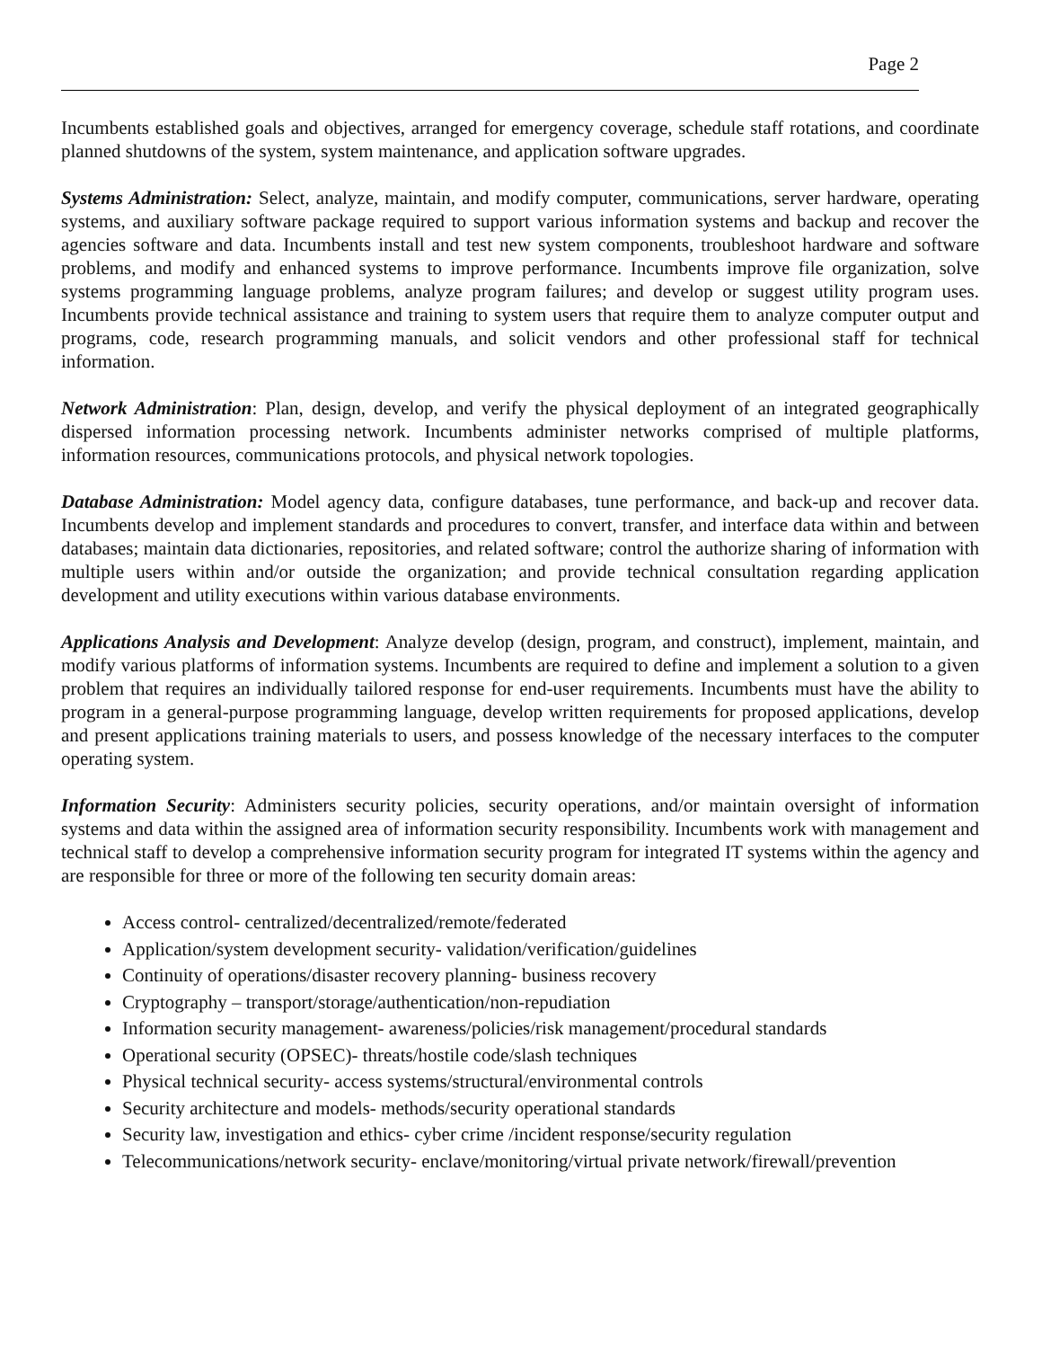Page 2
Incumbents established goals and objectives, arranged for emergency coverage, schedule staff rotations, and coordinate planned shutdowns of the system, system maintenance, and application software upgrades.
Systems Administration: Select, analyze, maintain, and modify computer, communications, server hardware, operating systems, and auxiliary software package required to support various information systems and backup and recover the agencies software and data. Incumbents install and test new system components, troubleshoot hardware and software problems, and modify and enhanced systems to improve performance. Incumbents improve file organization, solve systems programming language problems, analyze program failures; and develop or suggest utility program uses. Incumbents provide technical assistance and training to system users that require them to analyze computer output and programs, code, research programming manuals, and solicit vendors and other professional staff for technical information.
Network Administration: Plan, design, develop, and verify the physical deployment of an integrated geographically dispersed information processing network. Incumbents administer networks comprised of multiple platforms, information resources, communications protocols, and physical network topologies.
Database Administration: Model agency data, configure databases, tune performance, and back-up and recover data. Incumbents develop and implement standards and procedures to convert, transfer, and interface data within and between databases; maintain data dictionaries, repositories, and related software; control the authorize sharing of information with multiple users within and/or outside the organization; and provide technical consultation regarding application development and utility executions within various database environments.
Applications Analysis and Development: Analyze develop (design, program, and construct), implement, maintain, and modify various platforms of information systems. Incumbents are required to define and implement a solution to a given problem that requires an individually tailored response for end-user requirements. Incumbents must have the ability to program in a general-purpose programming language, develop written requirements for proposed applications, develop and present applications training materials to users, and possess knowledge of the necessary interfaces to the computer operating system.
Information Security: Administers security policies, security operations, and/or maintain oversight of information systems and data within the assigned area of information security responsibility. Incumbents work with management and technical staff to develop a comprehensive information security program for integrated IT systems within the agency and are responsible for three or more of the following ten security domain areas:
Access control- centralized/decentralized/remote/federated
Application/system development security- validation/verification/guidelines
Continuity of operations/disaster recovery planning- business recovery
Cryptography – transport/storage/authentication/non-repudiation
Information security management- awareness/policies/risk management/procedural standards
Operational security (OPSEC)- threats/hostile code/slash techniques
Physical technical security- access systems/structural/environmental controls
Security architecture and models- methods/security operational standards
Security law, investigation and ethics- cyber crime /incident response/security regulation
Telecommunications/network security- enclave/monitoring/virtual private network/firewall/prevention